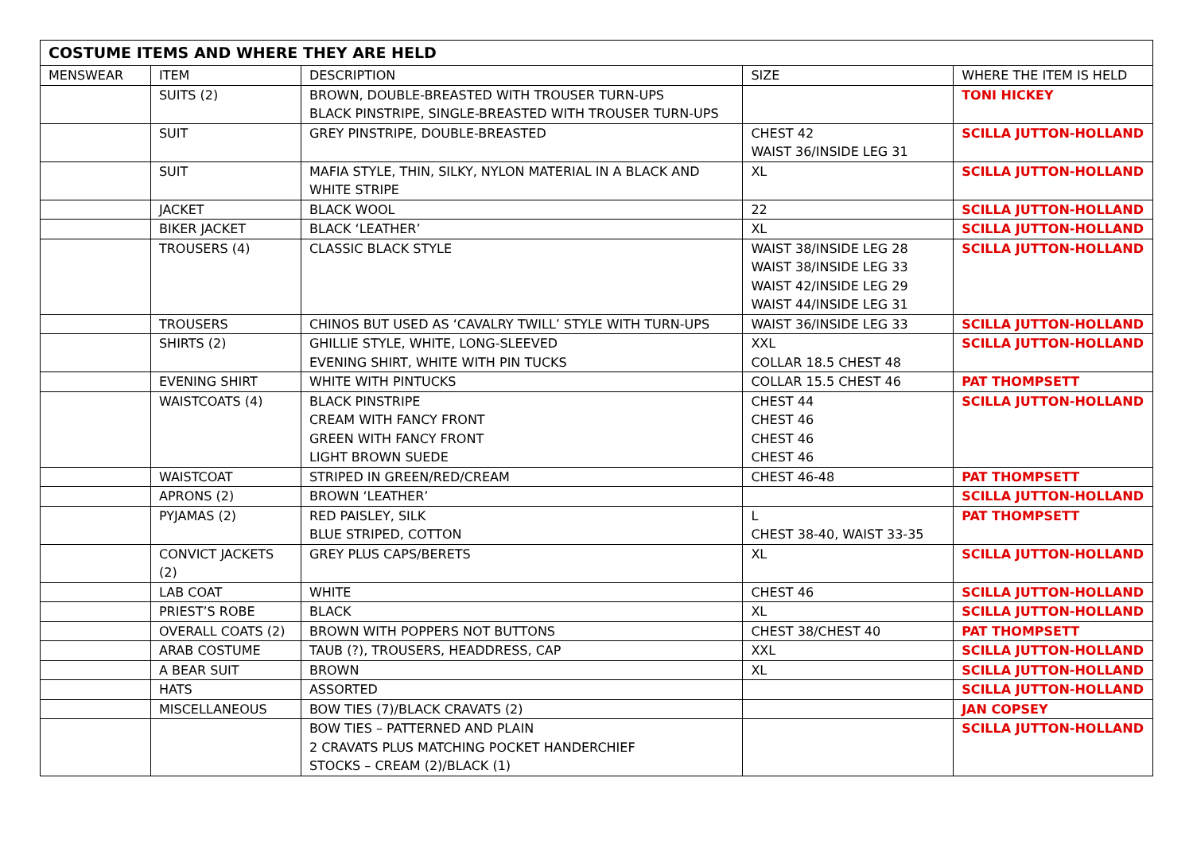| COSTUME ITEMS AND WHERE THEY ARE HELD | | | | |
| --- | --- | --- | --- | --- |
| MENSWEAR | ITEM | DESCRIPTION | SIZE | WHERE THE ITEM IS HELD |
| | SUITS (2) | BROWN, DOUBLE-BREASTED WITH TROUSER TURN-UPS BLACK PINSTRIPE, SINGLE-BREASTED WITH TROUSER TURN-UPS | | TONI HICKEY |
| | SUIT | GREY PINSTRIPE, DOUBLE-BREASTED | CHEST 42 WAIST 36/INSIDE LEG 31 | SCILLA JUTTON-HOLLAND |
| | SUIT | MAFIA STYLE, THIN, SILKY, NYLON MATERIAL IN A BLACK AND WHITE STRIPE | XL | SCILLA JUTTON-HOLLAND |
| | JACKET | BLACK WOOL | 22 | SCILLA JUTTON-HOLLAND |
| | BIKER JACKET | BLACK ‘LEATHER’ | XL | SCILLA JUTTON-HOLLAND |
| | TROUSERS (4) | CLASSIC BLACK STYLE | WAIST 38/INSIDE LEG 28 WAIST 38/INSIDE LEG 33 WAIST 42/INSIDE LEG 29 WAIST 44/INSIDE LEG 31 | SCILLA JUTTON-HOLLAND |
| | TROUSERS | CHINOS BUT USED AS ‘CAVALRY TWILL’ STYLE WITH TURN-UPS | WAIST 36/INSIDE LEG 33 | SCILLA JUTTON-HOLLAND |
| | SHIRTS (2) | GHILLIE STYLE, WHITE, LONG-SLEEVED EVENING SHIRT, WHITE WITH PIN TUCKS | XXL COLLAR 18.5 CHEST 48 | SCILLA JUTTON-HOLLAND |
| | EVENING SHIRT | WHITE WITH PINTUCKS | COLLAR 15.5 CHEST 46 | PAT THOMPSETT |
| | WAISTCOATS (4) | BLACK PINSTRIPE CREAM WITH FANCY FRONT GREEN WITH FANCY FRONT LIGHT BROWN SUEDE | CHEST 44 CHEST 46 CHEST 46 CHEST 46 | SCILLA JUTTON-HOLLAND |
| | WAISTCOAT | STRIPED IN GREEN/RED/CREAM | CHEST 46-48 | PAT THOMPSETT |
| | APRONS (2) | BROWN ‘LEATHER’ | | SCILLA JUTTON-HOLLAND |
| | PYJAMAS (2) | RED PAISLEY, SILK BLUE STRIPED, COTTON | L CHEST 38-40, WAIST 33-35 | PAT THOMPSETT |
| | CONVICT JACKETS (2) | GREY PLUS CAPS/BERETS | XL | SCILLA JUTTON-HOLLAND |
| | LAB COAT | WHITE | CHEST 46 | SCILLA JUTTON-HOLLAND |
| | PRIEST’S ROBE | BLACK | XL | SCILLA JUTTON-HOLLAND |
| | OVERALL COATS (2) | BROWN WITH POPPERS NOT BUTTONS | CHEST 38/CHEST 40 | PAT THOMPSETT |
| | ARAB COSTUME | TAUB (?), TROUSERS, HEADDRESS, CAP | XXL | SCILLA JUTTON-HOLLAND |
| | A BEAR SUIT | BROWN | XL | SCILLA JUTTON-HOLLAND |
| | HATS | ASSORTED | | SCILLA JUTTON-HOLLAND |
| | MISCELLANEOUS | BOW TIES (7)/BLACK CRAVATS (2) | | JAN COPSEY |
| | | BOW TIES – PATTERNED AND PLAIN 2 CRAVATS PLUS MATCHING POCKET HANDERCHIEF STOCKS – CREAM (2)/BLACK (1) | | SCILLA JUTTON-HOLLAND |